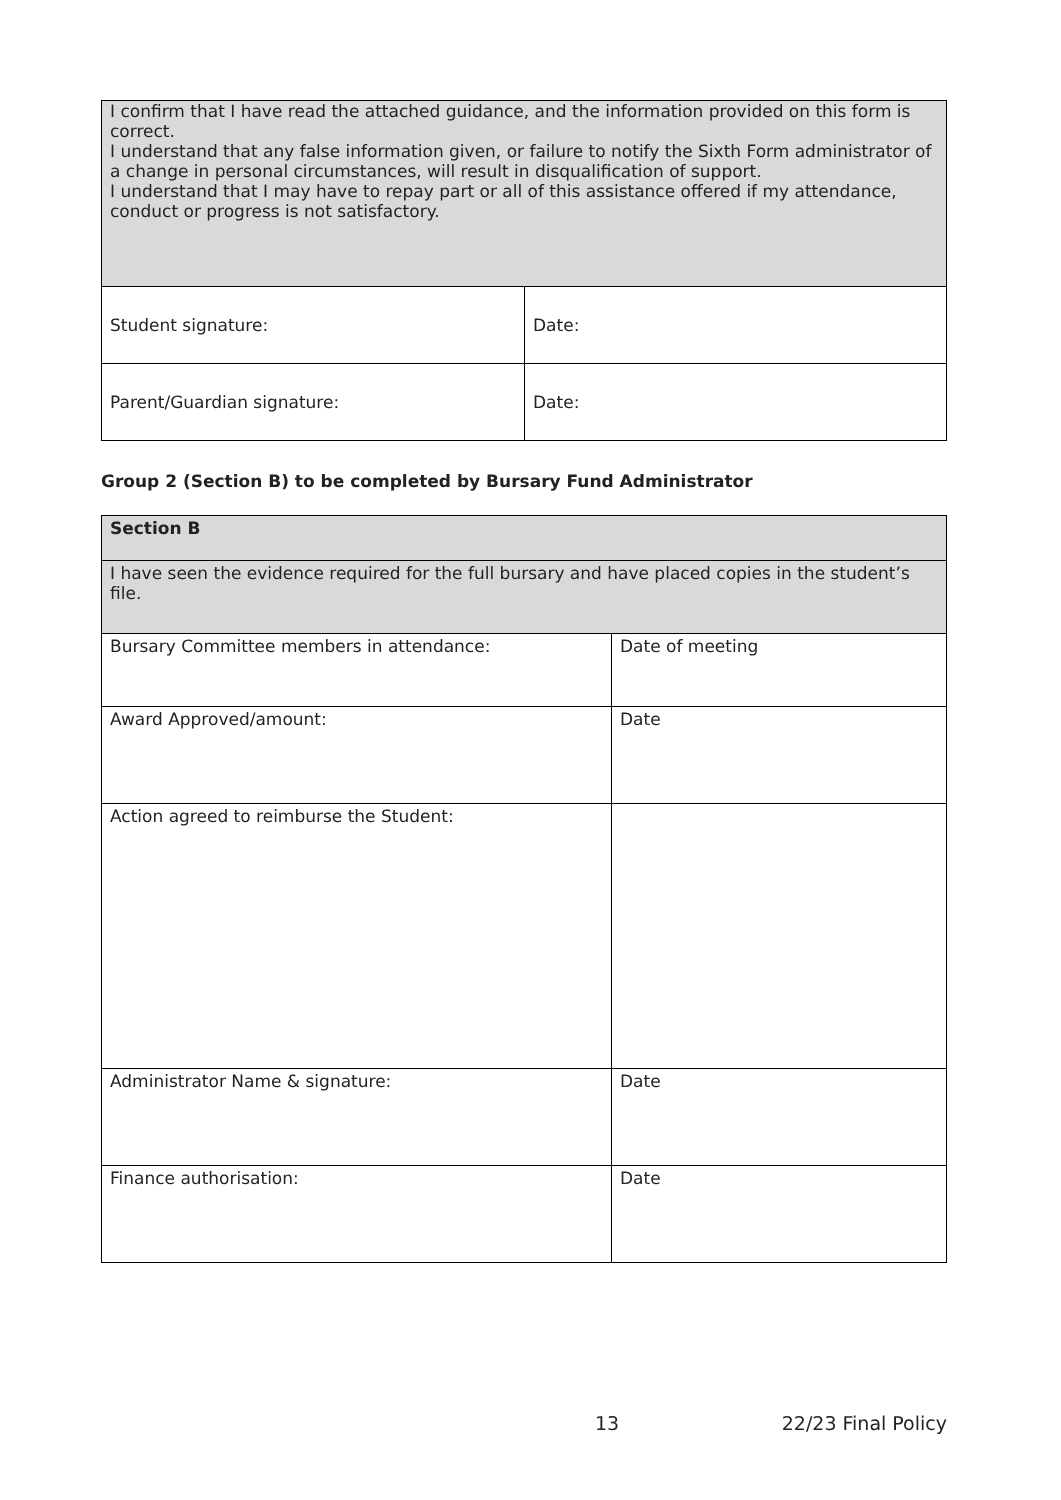| I confirm that I have read the attached guidance, and the information provided on this form is correct. I understand that any false information given, or failure to notify the Sixth Form administrator of a change in personal circumstances, will result in disqualification of support. I understand that I may have to repay part or all of this assistance offered if my attendance, conduct or progress is not satisfactory. | |
| Student signature: | Date: |
| Parent/Guardian signature: | Date: |
Group 2 (Section B) to be completed by Bursary Fund Administrator
| Section B | |
| I have seen the evidence required for the full bursary and have placed copies in the student’s file. | |
| Bursary Committee members in attendance: | Date of meeting |
| Award Approved/amount: | Date |
| Action agreed to reimburse the Student: | |
| Administrator Name & signature: | Date |
| Finance authorisation: | Date |
13 22/23 Final Policy